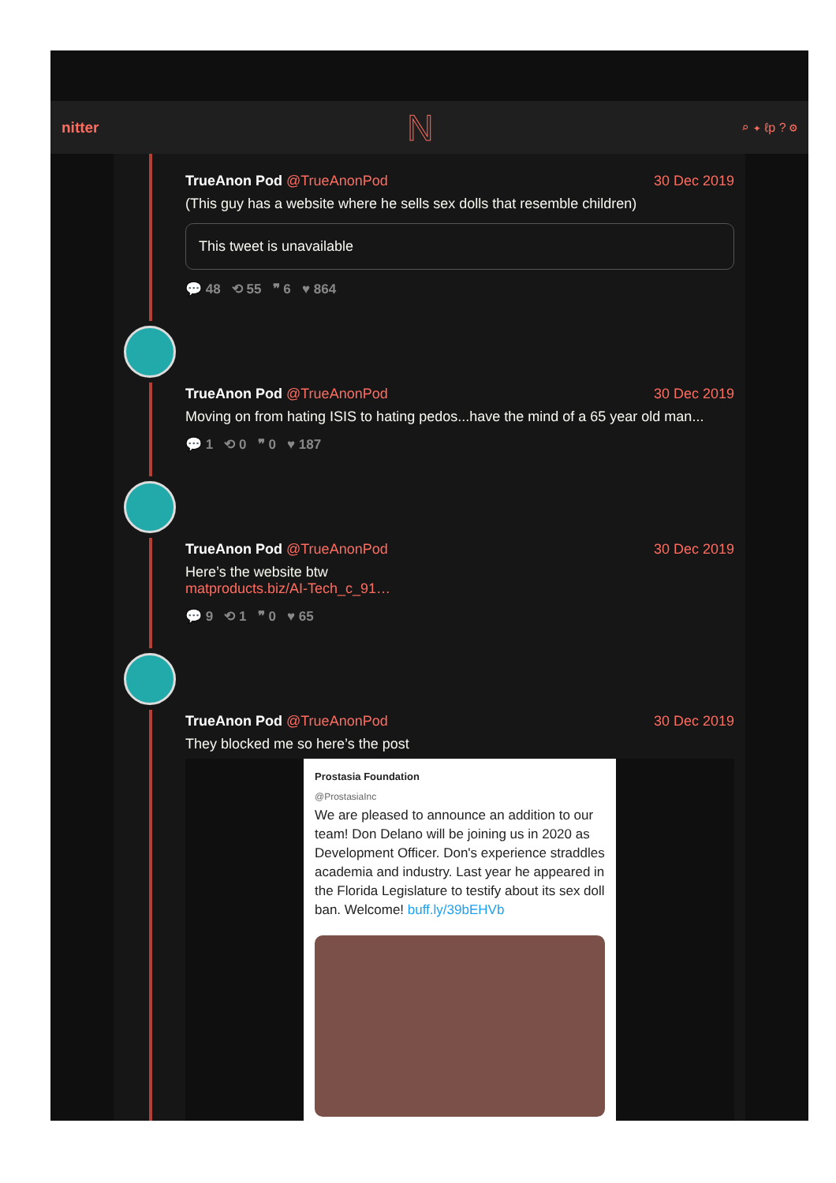nitter N ⌕ ✦ ℓp ? ⚙
TrueAnon Pod @TrueAnonPod 30 Dec 2019
(This guy has a website where he sells sex dolls that resemble children)
This tweet is unavailable
💬 48 ⟲ 55 ❞ 6 ♥ 864
TrueAnon Pod @TrueAnonPod 30 Dec 2019
Moving on from hating ISIS to hating pedos...have the mind of a 65 year old man...
💬 1 ⟲ 0 ❞ 0 ♥ 187
TrueAnon Pod @TrueAnonPod 30 Dec 2019
Here’s the website btw
matproducts.biz/AI-Tech_c_91…
💬 9 ⟲ 1 ❞ 0 ♥ 65
TrueAnon Pod @TrueAnonPod 30 Dec 2019
They blocked me so here’s the post
Prostasia Foundation
@ProstasiaInc
We are pleased to announce an addition to our team! Don Delano will be joining us in 2020 as Development Officer. Don's experience straddles academia and industry. Last year he appeared in the Florida Legislature to testify about its sex doll ban. Welcome! buff.ly/39bEHVb